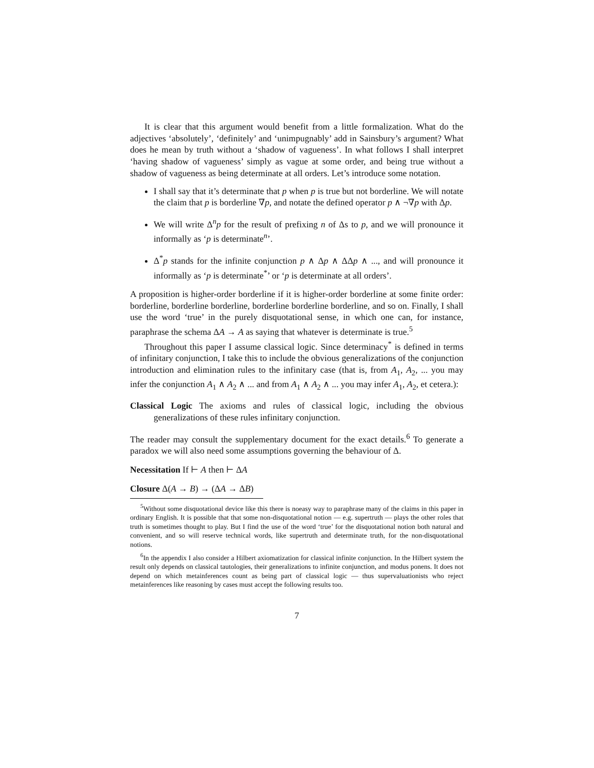It is clear that this argument would benefit from a little formalization. What do the adjectives ‘absolutely’, ‘definitely’ and ‘unimpugnably’ add in Sainsbury’s argument? What does he mean by truth without a ‘shadow of vagueness’. In what follows I shall interpret ‘having shadow of vagueness’ simply as vague at some order, and being true without a shadow of vagueness as being determinate at all orders. Let’s introduce some notation.
I shall say that it’s determinate that p when p is true but not borderline. We will notate the claim that p is borderline ∇p, and notate the defined operator p ∧ ¬∇p with Δp.
We will write Δ<sup>n</sup>p for the result of prefixing n of Δs to p, and we will pronounce it informally as ‘p is determinate<sup>n</sup>’.
Δ<sup>*</sup>p stands for the infinite conjunction p ∧ Δp ∧ ΔΔp ∧ ..., and will pronounce it informally as ‘p is determinate<sup>*</sup>’ or ‘p is determinate at all orders’.
A proposition is higher-order borderline if it is higher-order borderline at some finite order: borderline, borderline borderline, borderline borderline borderline, and so on. Finally, I shall use the word ‘true’ in the purely disquotational sense, in which one can, for instance, paraphrase the schema ΔA → A as saying that whatever is determinate is true.<sup>5</sup>
Throughout this paper I assume classical logic. Since determinacy<sup>*</sup> is defined in terms of infinitary conjunction, I take this to include the obvious generalizations of the conjunction introduction and elimination rules to the infinitary case (that is, from A<sub>1</sub>, A<sub>2</sub>, ... you may infer the conjunction A<sub>1</sub> ∧ A<sub>2</sub> ∧ ... and from A<sub>1</sub> ∧ A<sub>2</sub> ∧ ... you may infer A<sub>1</sub>, A<sub>2</sub>, et cetera.):
Classical Logic The axioms and rules of classical logic, including the obvious generalizations of these rules infinitary conjunction.
The reader may consult the supplementary document for the exact details.<sup>6</sup> To generate a paradox we will also need some assumptions governing the behaviour of Δ.
Necessitation If ⊢ A then ⊢ ΔA
Closure Δ(A → B) → (ΔA → ΔB)
<sup>5</sup> Without some disquotational device like this there is noeasy way to paraphrase many of the claims in this paper in ordinary English. It is possible that that some non-disquotational notion — e.g. supertruth — plays the other roles that truth is sometimes thought to play. But I find the use of the word ‘true’ for the disquotational notion both natural and convenient, and so will reserve technical words, like supertruth and determinate truth, for the non-disquotational notions.
<sup>6</sup> In the appendix I also consider a Hilbert axiomatization for classical infinite conjunction. In the Hilbert system the result only depends on classical tautologies, their generalizations to infinite conjunction, and modus ponens. It does not depend on which metainferences count as being part of classical logic — thus supervaluationists who reject metainferences like reasoning by cases must accept the following results too.
7